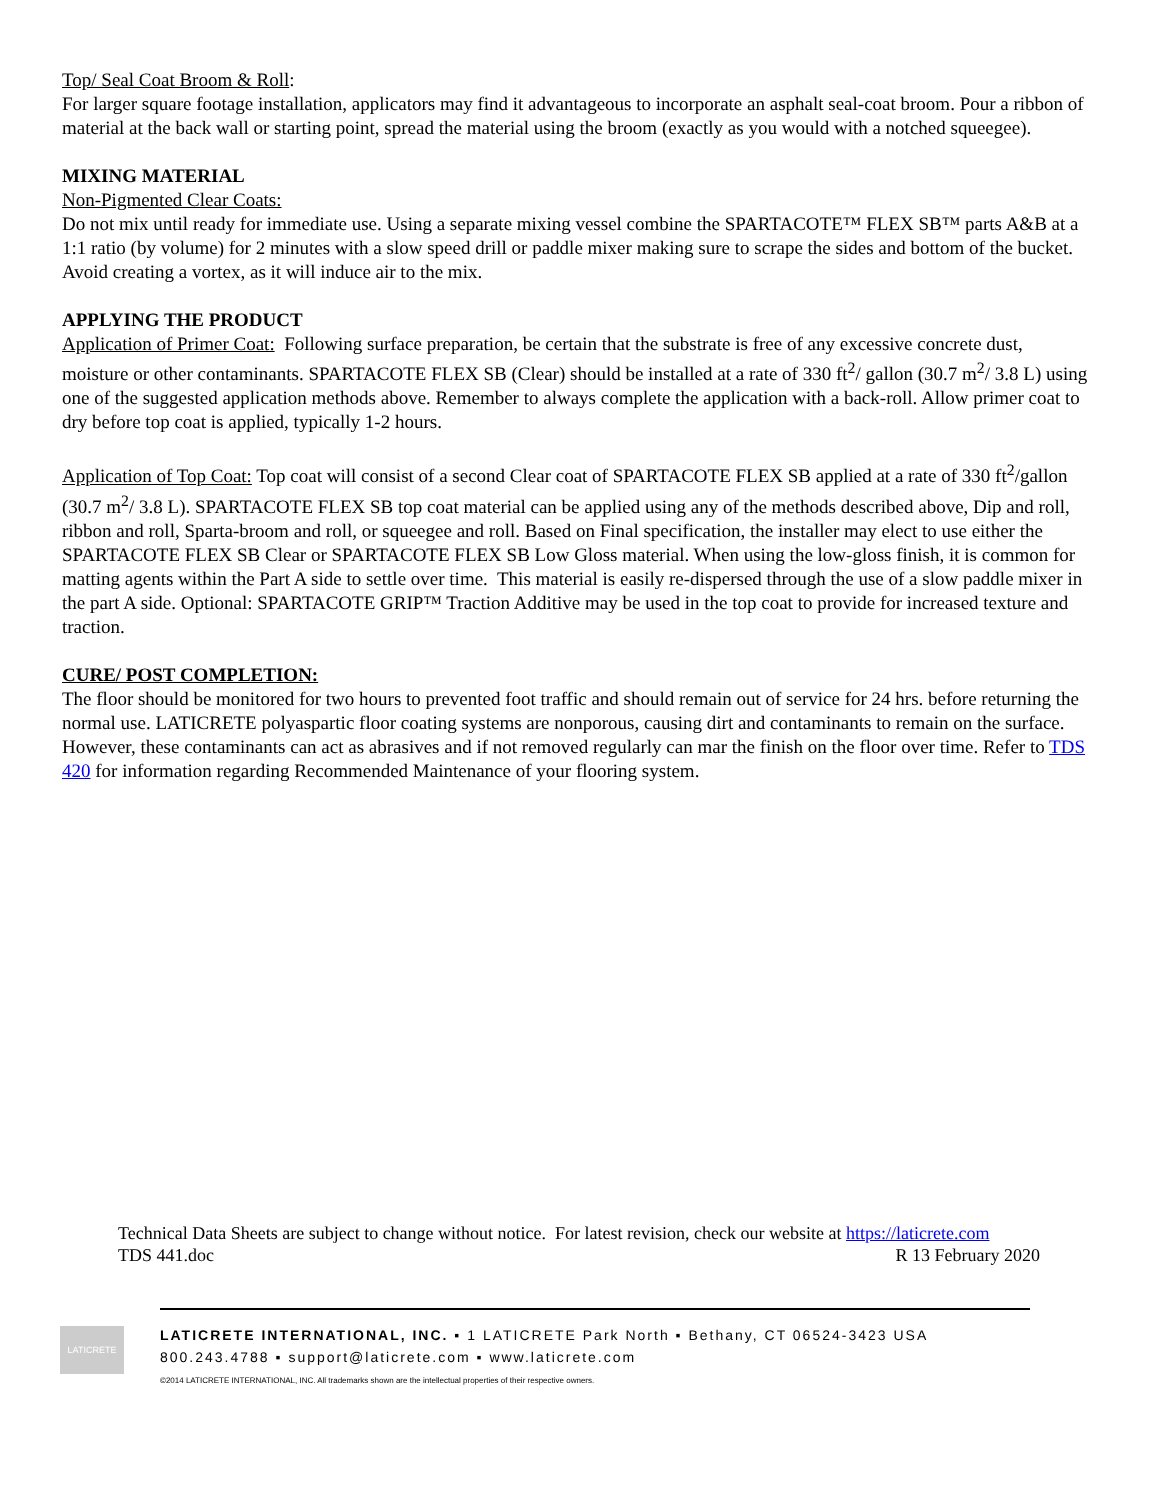Top/ Seal Coat Broom & Roll:
For larger square footage installation, applicators may find it advantageous to incorporate an asphalt seal-coat broom. Pour a ribbon of material at the back wall or starting point, spread the material using the broom (exactly as you would with a notched squeegee).
MIXING MATERIAL
Non-Pigmented Clear Coats:
Do not mix until ready for immediate use. Using a separate mixing vessel combine the SPARTACOTE™ FLEX SB™ parts A&B at a 1:1 ratio (by volume) for 2 minutes with a slow speed drill or paddle mixer making sure to scrape the sides and bottom of the bucket. Avoid creating a vortex, as it will induce air to the mix.
APPLYING THE PRODUCT
Application of Primer Coat: Following surface preparation, be certain that the substrate is free of any excessive concrete dust, moisture or other contaminants. SPARTACOTE FLEX SB (Clear) should be installed at a rate of 330 ft<sup>2</sup>/ gallon (30.7 m<sup>2</sup>/ 3.8 L) using one of the suggested application methods above. Remember to always complete the application with a back-roll. Allow primer coat to dry before top coat is applied, typically 1-2 hours.
Application of Top Coat: Top coat will consist of a second Clear coat of SPARTACOTE FLEX SB applied at a rate of 330 ft<sup>2</sup>/gallon (30.7 m<sup>2</sup>/ 3.8 L). SPARTACOTE FLEX SB top coat material can be applied using any of the methods described above, Dip and roll, ribbon and roll, Sparta-broom and roll, or squeegee and roll. Based on Final specification, the installer may elect to use either the SPARTACOTE FLEX SB Clear or SPARTACOTE FLEX SB Low Gloss material. When using the low-gloss finish, it is common for matting agents within the Part A side to settle over time. This material is easily re-dispersed through the use of a slow paddle mixer in the part A side. Optional: SPARTACOTE GRIP™ Traction Additive may be used in the top coat to provide for increased texture and traction.
CURE/ POST COMPLETION:
The floor should be monitored for two hours to prevented foot traffic and should remain out of service for 24 hrs. before returning the normal use. LATICRETE polyaspartic floor coating systems are nonporous, causing dirt and contaminants to remain on the surface. However, these contaminants can act as abrasives and if not removed regularly can mar the finish on the floor over time. Refer to TDS 420 for information regarding Recommended Maintenance of your flooring system.
Technical Data Sheets are subject to change without notice. For latest revision, check our website at https://laticrete.com
TDS 441.doc R 13 February 2020
LATICRETE
LATICRETE INTERNATIONAL, INC. ▪ 1 LATICRETE Park North ▪ Bethany, CT 06524-3423 USA
800.243.4788 ▪ support@laticrete.com ▪ www.laticrete.com
©2014 LATICRETE INTERNATIONAL, INC. All trademarks shown are the intellectual properties of their respective owners.